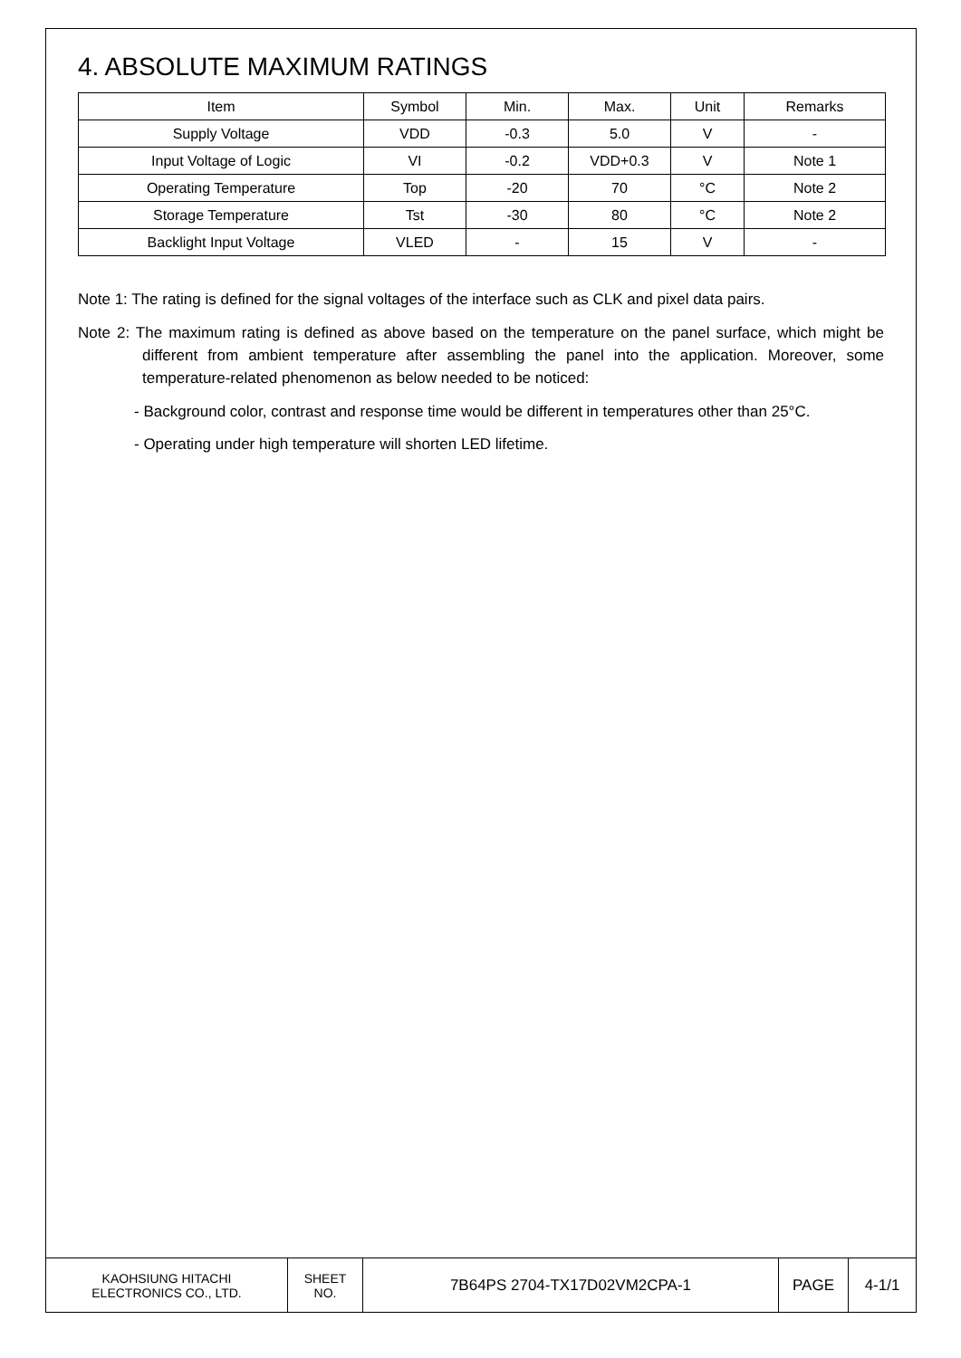4. ABSOLUTE MAXIMUM RATINGS
| Item | Symbol | Min. | Max. | Unit | Remarks |
| Supply Voltage | VDD | -0.3 | 5.0 | V | - |
| Input Voltage of Logic | VI | -0.2 | VDD+0.3 | V | Note 1 |
| Operating Temperature | Top | -20 | 70 | °C | Note 2 |
| Storage Temperature | Tst | -30 | 80 | °C | Note 2 |
| Backlight Input Voltage | VLED | - | 15 | V | - |
Note 1: The rating is defined for the signal voltages of the interface such as CLK and pixel data pairs.
Note 2: The maximum rating is defined as above based on the temperature on the panel surface, which might be different from ambient temperature after assembling the panel into the application. Moreover, some temperature-related phenomenon as below needed to be noticed:
- Background color, contrast and response time would be different in temperatures other than 25°C.
- Operating under high temperature will shorten LED lifetime.
| KAOHSIUNG HITACHI ELECTRONICS CO., LTD. | SHEET NO. | 7B64PS 2704-TX17D02VM2CPA-1 | PAGE | 4-1/1 |